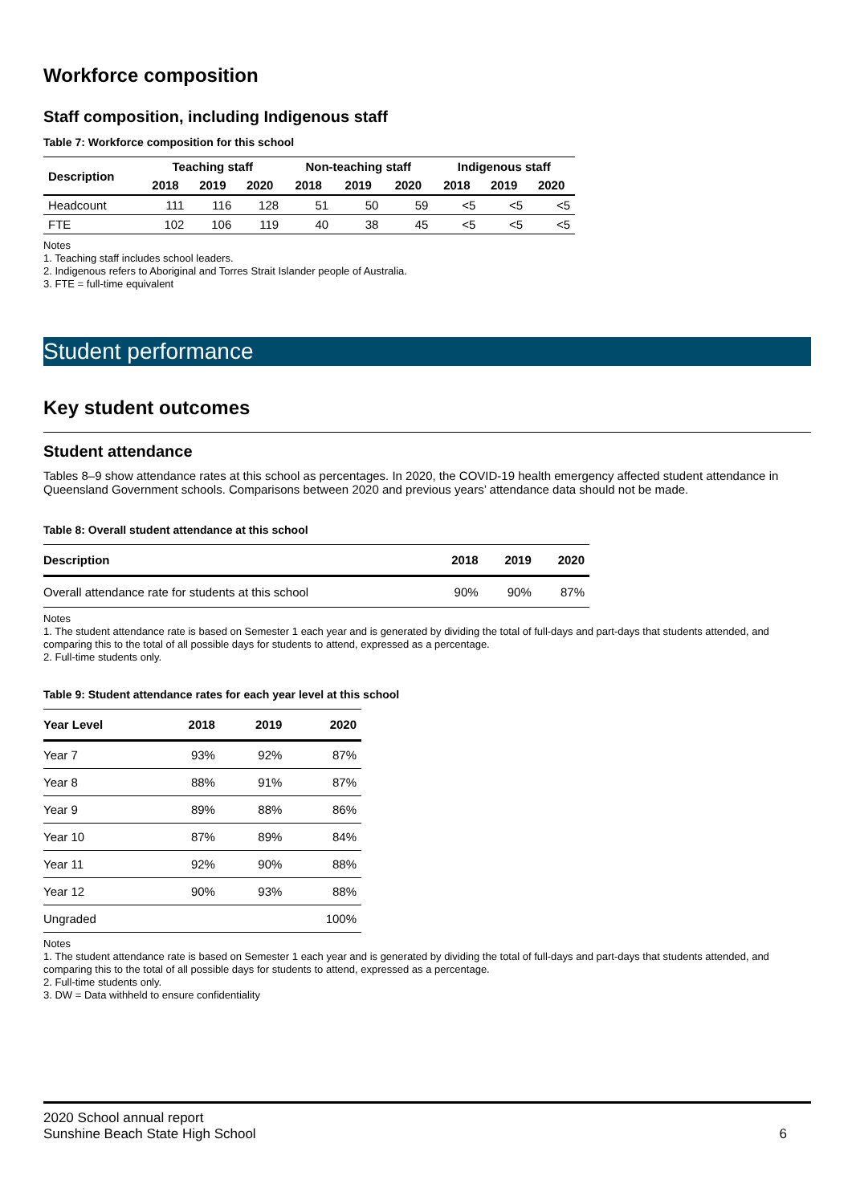Workforce composition
Staff composition, including Indigenous staff
Table 7: Workforce composition for this school
| Description | Teaching staff | | | Non-teaching staff | | | Indigenous staff | | |
| --- | --- | --- | --- | --- | --- | --- | --- | --- | --- |
| | 2018 | 2019 | 2020 | 2018 | 2019 | 2020 | 2018 | 2019 | 2020 |
| Headcount | 111 | 116 | 128 | 51 | 50 | 59 | <5 | <5 | <5 |
| FTE | 102 | 106 | 119 | 40 | 38 | 45 | <5 | <5 | <5 |
Notes
1. Teaching staff includes school leaders.
2. Indigenous refers to Aboriginal and Torres Strait Islander people of Australia.
3. FTE = full-time equivalent
Student performance
Key student outcomes
Student attendance
Tables 8–9 show attendance rates at this school as percentages. In 2020, the COVID-19 health emergency affected student attendance in Queensland Government schools. Comparisons between 2020 and previous years’ attendance data should not be made.
Table 8: Overall student attendance at this school
| Description | 2018 | 2019 | 2020 |
| --- | --- | --- | --- |
| Overall attendance rate for students at this school | 90% | 90% | 87% |
Notes
1. The student attendance rate is based on Semester 1 each year and is generated by dividing the total of full-days and part-days that students attended, and comparing this to the total of all possible days for students to attend, expressed as a percentage.
2. Full-time students only.
Table 9: Student attendance rates for each year level at this school
| Year Level | 2018 | 2019 | 2020 |
| --- | --- | --- | --- |
| Year 7 | 93% | 92% | 87% |
| Year 8 | 88% | 91% | 87% |
| Year 9 | 89% | 88% | 86% |
| Year 10 | 87% | 89% | 84% |
| Year 11 | 92% | 90% | 88% |
| Year 12 | 90% | 93% | 88% |
| Ungraded | | | 100% |
Notes
1. The student attendance rate is based on Semester 1 each year and is generated by dividing the total of full-days and part-days that students attended, and comparing this to the total of all possible days for students to attend, expressed as a percentage.
2. Full-time students only.
3. DW = Data withheld to ensure confidentiality
2020 School annual report
Sunshine Beach State High School 6